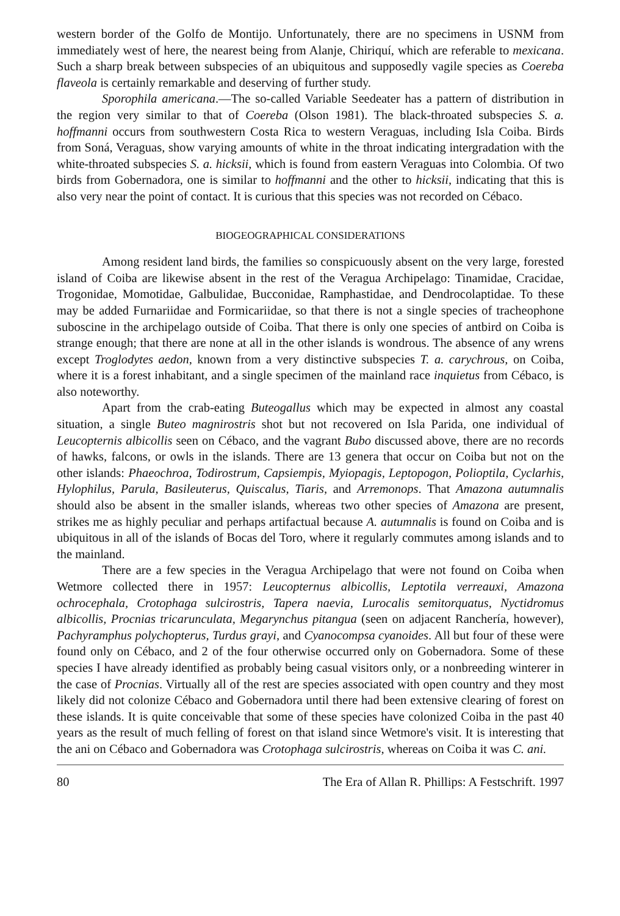western border of the Golfo de Montijo. Unfortunately, there are no specimens in USNM from immediately west of here, the nearest being from Alanje, Chiriquí, which are referable to mexicana. Such a sharp break between subspecies of an ubiquitous and supposedly vagile species as Coereba flaveola is certainly remarkable and deserving of further study.
Sporophila americana.—The so-called Variable Seedeater has a pattern of distribution in the region very similar to that of Coereba (Olson 1981). The black-throated subspecies S. a. hoffmanni occurs from southwestern Costa Rica to western Veraguas, including Isla Coiba. Birds from Soná, Veraguas, show varying amounts of white in the throat indicating intergradation with the white-throated subspecies S. a. hicksii, which is found from eastern Veraguas into Colombia. Of two birds from Gobernadora, one is similar to hoffmanni and the other to hicksii, indicating that this is also very near the point of contact. It is curious that this species was not recorded on Cébaco.
BIOGEOGRAPHICAL CONSIDERATIONS
Among resident land birds, the families so conspicuously absent on the very large, forested island of Coiba are likewise absent in the rest of the Veragua Archipelago: Tinamidae, Cracidae, Trogonidae, Momotidae, Galbulidae, Bucconidae, Ramphastidae, and Dendrocolaptidae. To these may be added Furnariidae and Formicariidae, so that there is not a single species of tracheophone suboscine in the archipelago outside of Coiba. That there is only one species of antbird on Coiba is strange enough; that there are none at all in the other islands is wondrous. The absence of any wrens except Troglodytes aedon, known from a very distinctive subspecies T. a. carychrous, on Coiba, where it is a forest inhabitant, and a single specimen of the mainland race inquietus from Cébaco, is also noteworthy.
Apart from the crab-eating Buteogallus which may be expected in almost any coastal situation, a single Buteo magnirostris shot but not recovered on Isla Parida, one individual of Leucopternis albicollis seen on Cébaco, and the vagrant Bubo discussed above, there are no records of hawks, falcons, or owls in the islands. There are 13 genera that occur on Coiba but not on the other islands: Phaeochroa, Todirostrum, Capsiempis, Myiopagis, Leptopogon, Polioptila, Cyclarhis, Hylophilus, Parula, Basileuterus, Quiscalus, Tiaris, and Arremonops. That Amazona autumnalis should also be absent in the smaller islands, whereas two other species of Amazona are present, strikes me as highly peculiar and perhaps artifactual because A. autumnalis is found on Coiba and is ubiquitous in all of the islands of Bocas del Toro, where it regularly commutes among islands and to the mainland.
There are a few species in the Veragua Archipelago that were not found on Coiba when Wetmore collected there in 1957: Leucopternus albicollis, Leptotila verreauxi, Amazona ochrocephala, Crotophaga sulcirostris, Tapera naevia, Lurocalis semitorquatus, Nyctidromus albicollis, Procnias tricarunculata, Megarynchus pitangua (seen on adjacent Ranchería, however), Pachyramphus polychopterus, Turdus grayi, and Cyanocompsa cyanoides. All but four of these were found only on Cébaco, and 2 of the four otherwise occurred only on Gobernadora. Some of these species I have already identified as probably being casual visitors only, or a nonbreeding winterer in the case of Procnias. Virtually all of the rest are species associated with open country and they most likely did not colonize Cébaco and Gobernadora until there had been extensive clearing of forest on these islands. It is quite conceivable that some of these species have colonized Coiba in the past 40 years as the result of much felling of forest on that island since Wetmore's visit. It is interesting that the ani on Cébaco and Gobernadora was Crotophaga sulcirostris, whereas on Coiba it was C. ani.
80 The Era of Allan R. Phillips: A Festschrift. 1997